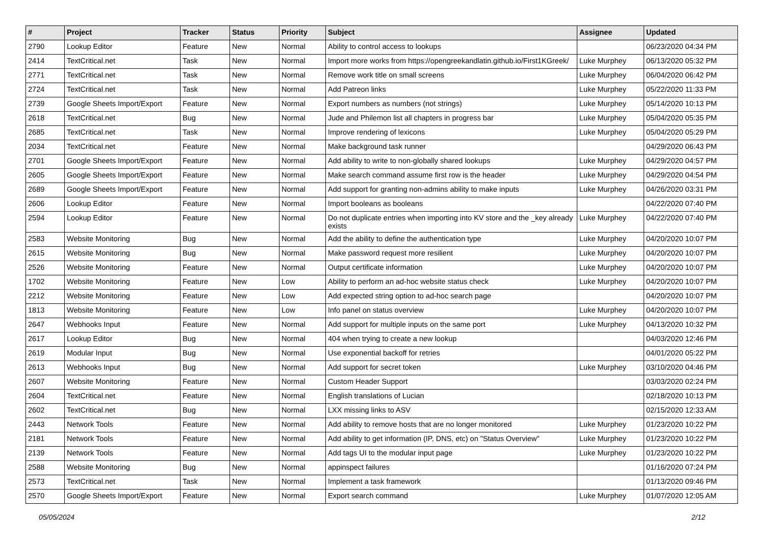| # | Project | Tracker | Status | Priority | Subject | Assignee | Updated |
| --- | --- | --- | --- | --- | --- | --- | --- |
| 2790 | Lookup Editor | Feature | New | Normal | Ability to control access to lookups | | 06/23/2020 04:34 PM |
| 2414 | TextCritical.net | Task | New | Normal | Import more works from https://opengreekandlatin.github.io/First1KGreek/ | Luke Murphey | 06/13/2020 05:32 PM |
| 2771 | TextCritical.net | Task | New | Normal | Remove work title on small screens | Luke Murphey | 06/04/2020 06:42 PM |
| 2724 | TextCritical.net | Task | New | Normal | Add Patreon links | Luke Murphey | 05/22/2020 11:33 PM |
| 2739 | Google Sheets Import/Export | Feature | New | Normal | Export numbers as numbers (not strings) | Luke Murphey | 05/14/2020 10:13 PM |
| 2618 | TextCritical.net | Bug | New | Normal | Jude and Philemon list all chapters in progress bar | Luke Murphey | 05/04/2020 05:35 PM |
| 2685 | TextCritical.net | Task | New | Normal | Improve rendering of lexicons | Luke Murphey | 05/04/2020 05:29 PM |
| 2034 | TextCritical.net | Feature | New | Normal | Make background task runner | | 04/29/2020 06:43 PM |
| 2701 | Google Sheets Import/Export | Feature | New | Normal | Add ability to write to non-globally shared lookups | Luke Murphey | 04/29/2020 04:57 PM |
| 2605 | Google Sheets Import/Export | Feature | New | Normal | Make search command assume first row is the header | Luke Murphey | 04/29/2020 04:54 PM |
| 2689 | Google Sheets Import/Export | Feature | New | Normal | Add support for granting non-admins ability to make inputs | Luke Murphey | 04/26/2020 03:31 PM |
| 2606 | Lookup Editor | Feature | New | Normal | Import booleans as booleans | | 04/22/2020 07:40 PM |
| 2594 | Lookup Editor | Feature | New | Normal | Do not duplicate entries when importing into KV store and the _key already exists | Luke Murphey | 04/22/2020 07:40 PM |
| 2583 | Website Monitoring | Bug | New | Normal | Add the ability to define the authentication type | Luke Murphey | 04/20/2020 10:07 PM |
| 2615 | Website Monitoring | Bug | New | Normal | Make password request more resilient | Luke Murphey | 04/20/2020 10:07 PM |
| 2526 | Website Monitoring | Feature | New | Normal | Output certificate information | Luke Murphey | 04/20/2020 10:07 PM |
| 1702 | Website Monitoring | Feature | New | Low | Ability to perform an ad-hoc website status check | Luke Murphey | 04/20/2020 10:07 PM |
| 2212 | Website Monitoring | Feature | New | Low | Add expected string option to ad-hoc search page | | 04/20/2020 10:07 PM |
| 1813 | Website Monitoring | Feature | New | Low | Info panel on status overview | Luke Murphey | 04/20/2020 10:07 PM |
| 2647 | Webhooks Input | Feature | New | Normal | Add support for multiple inputs on the same port | Luke Murphey | 04/13/2020 10:32 PM |
| 2617 | Lookup Editor | Bug | New | Normal | 404 when trying to create a new lookup | | 04/03/2020 12:46 PM |
| 2619 | Modular Input | Bug | New | Normal | Use exponential backoff for retries | | 04/01/2020 05:22 PM |
| 2613 | Webhooks Input | Bug | New | Normal | Add support for secret token | Luke Murphey | 03/10/2020 04:46 PM |
| 2607 | Website Monitoring | Feature | New | Normal | Custom Header Support | | 03/03/2020 02:24 PM |
| 2604 | TextCritical.net | Feature | New | Normal | English translations of Lucian | | 02/18/2020 10:13 PM |
| 2602 | TextCritical.net | Bug | New | Normal | LXX missing links to ASV | | 02/15/2020 12:33 AM |
| 2443 | Network Tools | Feature | New | Normal | Add ability to remove hosts that are no longer monitored | Luke Murphey | 01/23/2020 10:22 PM |
| 2181 | Network Tools | Feature | New | Normal | Add ability to get information (IP, DNS, etc) on "Status Overview" | Luke Murphey | 01/23/2020 10:22 PM |
| 2139 | Network Tools | Feature | New | Normal | Add tags UI to the modular input page | Luke Murphey | 01/23/2020 10:22 PM |
| 2588 | Website Monitoring | Bug | New | Normal | appinspect failures | | 01/16/2020 07:24 PM |
| 2573 | TextCritical.net | Task | New | Normal | Implement a task framework | | 01/13/2020 09:46 PM |
| 2570 | Google Sheets Import/Export | Feature | New | Normal | Export search command | Luke Murphey | 01/07/2020 12:05 AM |
05/05/2024 2/12